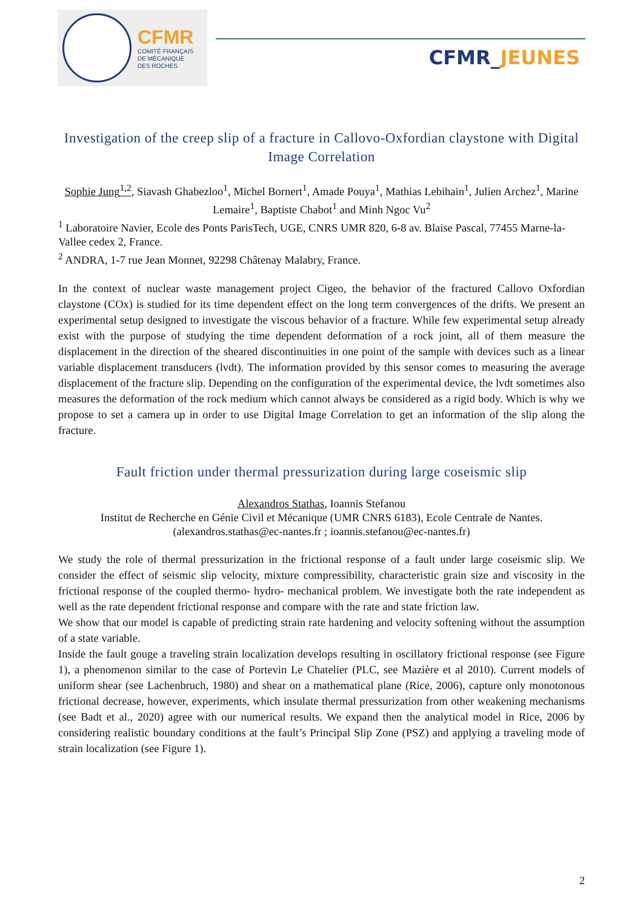CFMR
COMITÉ FRANÇAIS
DE MÉCANIQUE
DES ROCHES
CFMR_JEUNES
Investigation of the creep slip of a fracture in Callovo-Oxfordian claystone with Digital Image Correlation
Sophie Jung<sup>1,2</sup>, Siavash Ghabezloo<sup>1</sup>, Michel Bornert<sup>1</sup>, Amade Pouya<sup>1</sup>, Mathias Lebihain<sup>1</sup>, Julien Archez<sup>1</sup>, Marine Lemaire<sup>1</sup>, Baptiste Chabot<sup>1</sup> and Minh Ngoc Vu<sup>2</sup>
<sup>1</sup> Laboratoire Navier, Ecole des Ponts ParisTech, UGE, CNRS UMR 820, 6-8 av. Blaise Pascal, 77455 Marne-la-Vallee cedex 2, France.
<sup>2</sup> ANDRA, 1-7 rue Jean Monnet, 92298 Châtenay Malabry, France.
In the context of nuclear waste management project Cigeo, the behavior of the fractured Callovo Oxfordian claystone (COx) is studied for its time dependent effect on the long term convergences of the drifts. We present an experimental setup designed to investigate the viscous behavior of a fracture. While few experimental setup already exist with the purpose of studying the time dependent deformation of a rock joint, all of them measure the displacement in the direction of the sheared discontinuities in one point of the sample with devices such as a linear variable displacement transducers (lvdt). The information provided by this sensor comes to measuring the average displacement of the fracture slip. Depending on the configuration of the experimental device, the lvdt sometimes also measures the deformation of the rock medium which cannot always be considered as a rigid body. Which is why we propose to set a camera up in order to use Digital Image Correlation to get an information of the slip along the fracture.
Fault friction under thermal pressurization during large coseismic slip
Alexandros Stathas, Ioannis Stefanou
Institut de Recherche en Génie Civil et Mécanique (UMR CNRS 6183), Ecole Centrale de Nantes.
(alexandros.stathas@ec-nantes.fr ; ioannis.stefanou@ec-nantes.fr)
We study the role of thermal pressurization in the frictional response of a fault under large coseismic slip. We consider the effect of seismic slip velocity, mixture compressibility, characteristic grain size and viscosity in the frictional response of the coupled thermo- hydro- mechanical problem. We investigate both the rate independent as well as the rate dependent frictional response and compare with the rate and state friction law.
We show that our model is capable of predicting strain rate hardening and velocity softening without the assumption of a state variable.
Inside the fault gouge a traveling strain localization develops resulting in oscillatory frictional response (see Figure 1), a phenomenon similar to the case of Portevin Le Chatelier (PLC, see Mazière et al 2010). Current models of uniform shear (see Lachenbruch, 1980) and shear on a mathematical plane (Rice, 2006), capture only monotonous frictional decrease, however, experiments, which insulate thermal pressurization from other weakening mechanisms (see Badt et al., 2020) agree with our numerical results. We expand then the analytical model in Rice, 2006 by considering realistic boundary conditions at the fault’s Principal Slip Zone (PSZ) and applying a traveling mode of strain localization (see Figure 1).
2